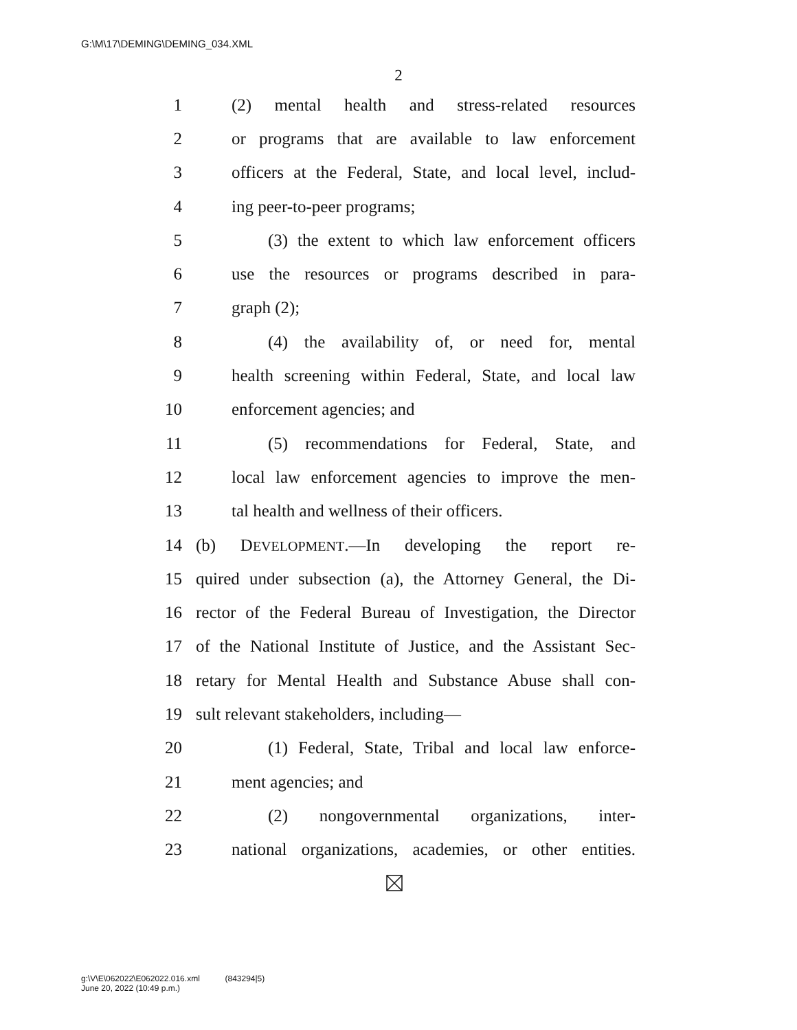G:\M\17\DEMING\DEMING_034.XML
2
1 (2) mental health and stress-related resources
2 or programs that are available to law enforcement
3 officers at the Federal, State, and local level, includ-
4 ing peer-to-peer programs;
5 (3) the extent to which law enforcement officers
6 use the resources or programs described in para-
7 graph (2);
8 (4) the availability of, or need for, mental
9 health screening within Federal, State, and local law
10 enforcement agencies; and
11 (5) recommendations for Federal, State, and
12 local law enforcement agencies to improve the men-
13 tal health and wellness of their officers.
14 (b) DEVELOPMENT.—In developing the report re-
15 quired under subsection (a), the Attorney General, the Di-
16 rector of the Federal Bureau of Investigation, the Director
17 of the National Institute of Justice, and the Assistant Sec-
18 retary for Mental Health and Substance Abuse shall con-
19 sult relevant stakeholders, including—
20 (1) Federal, State, Tribal and local law enforce-
21 ment agencies; and
22 (2) nongovernmental organizations, inter-
23 national organizations, academies, or other entities.
g:\V\E\062022\E062022.016.xml (843294|5)
June 20, 2022 (10:49 p.m.)